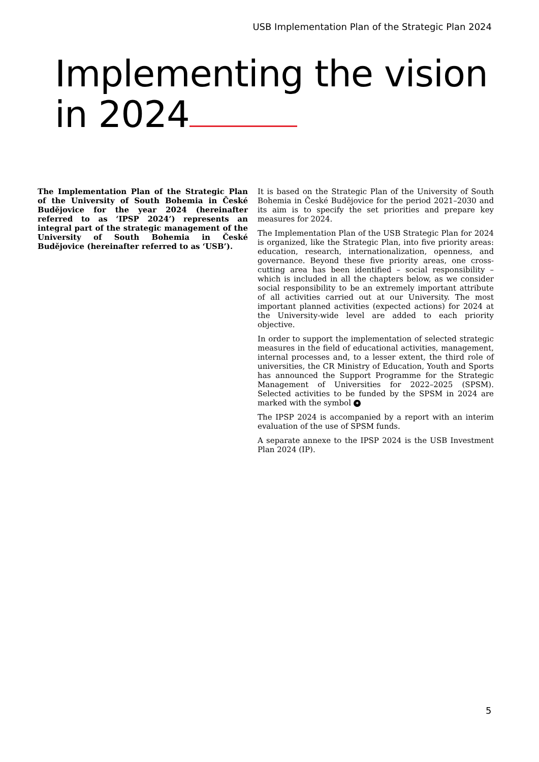USB Implementation Plan of the Strategic Plan 2024
Implementing the vision
in 2024
The Implementation Plan of the Strategic Plan of the University of South Bohemia in České Budějovice for the year 2024 (hereinafter referred to as ‘IPSP 2024’) represents an integral part of the strategic management of the University of South Bohemia in České Budějovice (hereinafter referred to as ‘USB’).
It is based on the Strategic Plan of the University of South Bohemia in České Budějovice for the period 2021–2030 and its aim is to specify the set priorities and prepare key measures for 2024.
The Implementation Plan of the USB Strategic Plan for 2024 is organized, like the Strategic Plan, into five priority areas: education, research, internationalization, openness, and governance. Beyond these five priority areas, one cross-cutting area has been identified – social responsibility – which is included in all the chapters below, as we consider social responsibility to be an extremely important attribute of all activities carried out at our University. The most important planned activities (expected actions) for 2024 at the University-wide level are added to each priority objective.
In order to support the implementation of selected strategic measures in the field of educational activities, management, internal processes and, to a lesser extent, the third role of universities, the CR Ministry of Education, Youth and Sports has announced the Support Programme for the Strategic Management of Universities for 2022–2025 (SPSM). Selected activities to be funded by the SPSM in 2024 are marked with the symbol ✦
The IPSP 2024 is accompanied by a report with an interim evaluation of the use of SPSM funds.
A separate annexe to the IPSP 2024 is the USB Investment Plan 2024 (IP).
5